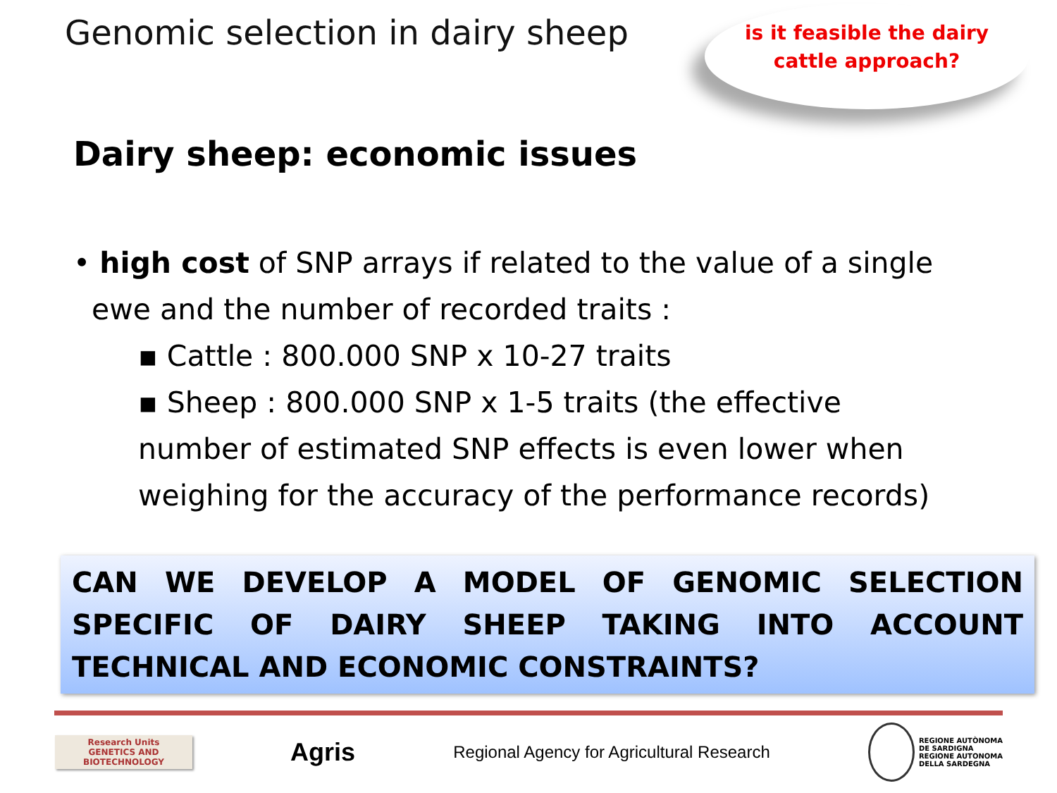Genomic selection in dairy sheep
is it feasible the dairy
cattle approach?
Dairy sheep: economic issues
• high cost of SNP arrays if related to the value of a single
ewe and the number of recorded traits :
▪ Cattle : 800.000 SNP x 10-27 traits
▪ Sheep : 800.000 SNP x 1-5 traits (the effective number of estimated SNP effects is even lower when weighing for the accuracy of the performance records)
CAN WE DEVELOP A MODEL OF GENOMIC SELECTION SPECIFIC OF DAIRY SHEEP TAKING INTO ACCOUNT TECHNICAL AND ECONOMIC CONSTRAINTS?
Research Units
GENETICS AND
BIOTECHNOLOGY
Agris
Regional Agency for Agricultural Research
REGIONE AUTÒNOMA
DE SARDIGNA
REGIONE AUTONOMA
DELLA SARDEGNA